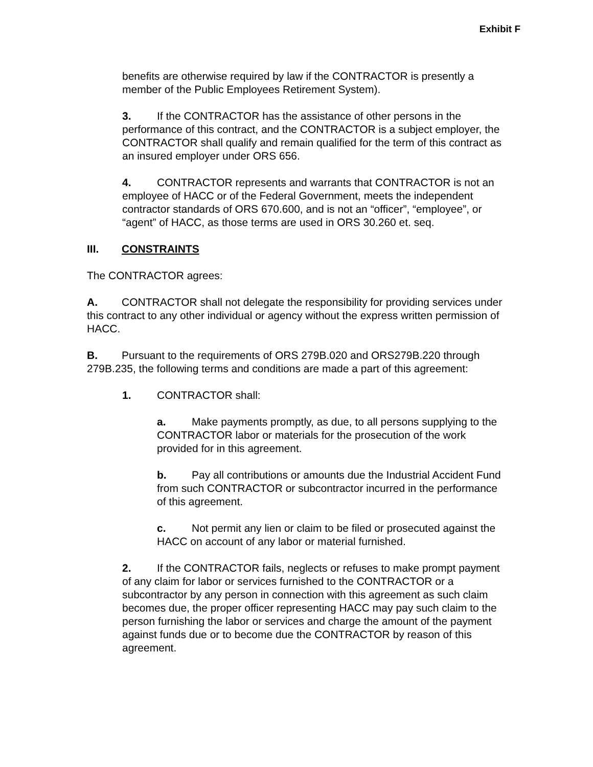Exhibit F
benefits are otherwise required by law if the CONTRACTOR is presently a member of the Public Employees Retirement System).
3. If the CONTRACTOR has the assistance of other persons in the performance of this contract, and the CONTRACTOR is a subject employer, the CONTRACTOR shall qualify and remain qualified for the term of this contract as an insured employer under ORS 656.
4. CONTRACTOR represents and warrants that CONTRACTOR is not an employee of HACC or of the Federal Government, meets the independent contractor standards of ORS 670.600, and is not an “officer”, “employee”, or “agent” of HACC, as those terms are used in ORS 30.260 et. seq.
III. CONSTRAINTS
The CONTRACTOR agrees:
A. CONTRACTOR shall not delegate the responsibility for providing services under this contract to any other individual or agency without the express written permission of HACC.
B. Pursuant to the requirements of ORS 279B.020 and ORS279B.220 through 279B.235, the following terms and conditions are made a part of this agreement:
1. CONTRACTOR shall:
a. Make payments promptly, as due, to all persons supplying to the CONTRACTOR labor or materials for the prosecution of the work provided for in this agreement.
b. Pay all contributions or amounts due the Industrial Accident Fund from such CONTRACTOR or subcontractor incurred in the performance of this agreement.
c. Not permit any lien or claim to be filed or prosecuted against the HACC on account of any labor or material furnished.
2. If the CONTRACTOR fails, neglects or refuses to make prompt payment of any claim for labor or services furnished to the CONTRACTOR or a subcontractor by any person in connection with this agreement as such claim becomes due, the proper officer representing HACC may pay such claim to the person furnishing the labor or services and charge the amount of the payment against funds due or to become due the CONTRACTOR by reason of this agreement.